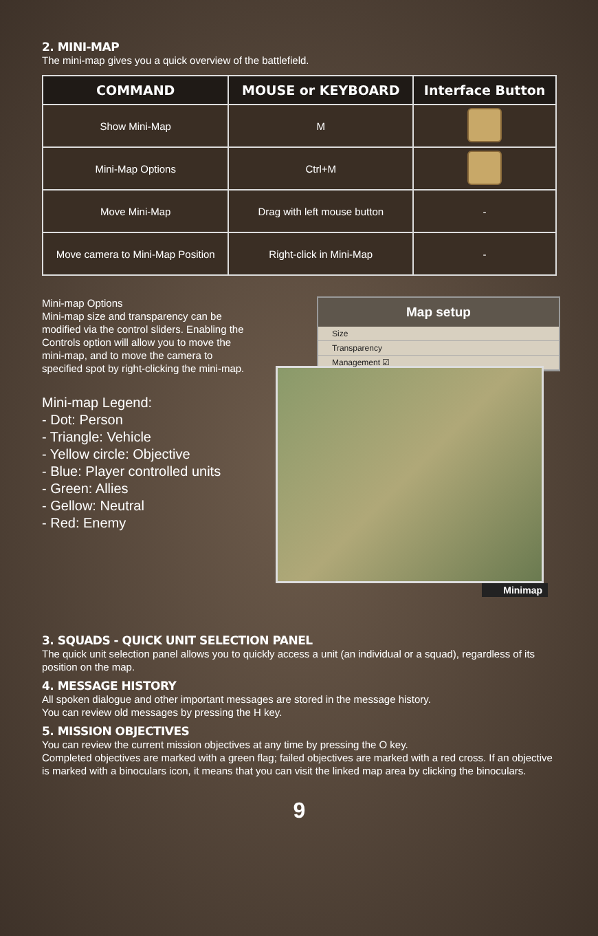2. MINI-MAP
The mini-map gives you a quick overview of the battlefield.
| COMMAND | MOUSE or KEYBOARD | Interface Button |
| --- | --- | --- |
| Show Mini-Map | M | |
| Mini-Map Options | Ctrl+M | |
| Move Mini-Map | Drag with left mouse button | - |
| Move camera to Mini-Map Position | Right-click in Mini-Map | - |
Mini-map Options
Mini-map size and transparency can be modified via the control sliders. Enabling the Controls option will allow you to move the mini-map, and to move the camera to specified spot by right-clicking the mini-map.
Mini-map Legend:
- Dot: Person
- Triangle: Vehicle
- Yellow circle: Objective
- Blue: Player controlled units
- Green: Allies
- Gellow: Neutral
- Red: Enemy
Map setup
Size
Transparency
Management ☑
Minimap
3. SQUADS - QUICK UNIT SELECTION PANEL
The quick unit selection panel allows you to quickly access a unit (an individual or a squad), regardless of its position on the map.
4. MESSAGE HISTORY
All spoken dialogue and other important messages are stored in the message history.
You can review old messages by pressing the H key.
5. MISSION OBJECTIVES
You can review the current mission objectives at any time by pressing the O key.
Completed objectives are marked with a green flag; failed objectives are marked with a red cross. If an objective is marked with a binoculars icon, it means that you can visit the linked map area by clicking the binoculars.
9